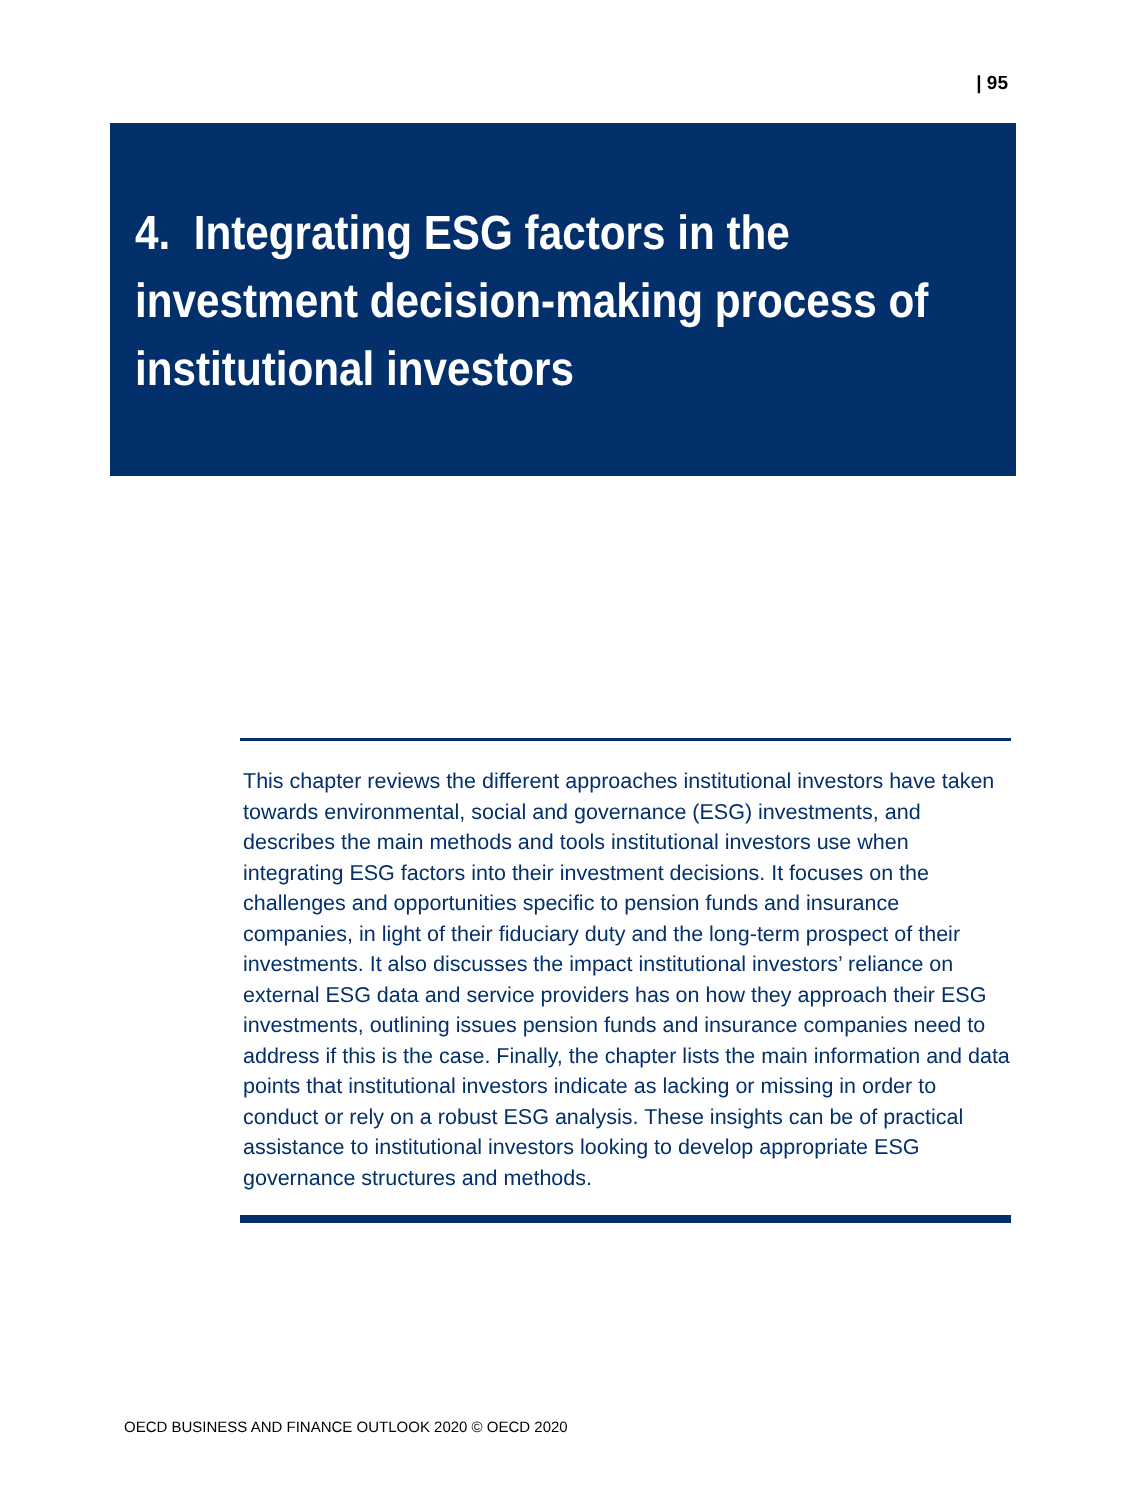| 95
4. Integrating ESG factors in the investment decision-making process of institutional investors
This chapter reviews the different approaches institutional investors have taken towards environmental, social and governance (ESG) investments, and describes the main methods and tools institutional investors use when integrating ESG factors into their investment decisions. It focuses on the challenges and opportunities specific to pension funds and insurance companies, in light of their fiduciary duty and the long-term prospect of their investments. It also discusses the impact institutional investors’ reliance on external ESG data and service providers has on how they approach their ESG investments, outlining issues pension funds and insurance companies need to address if this is the case. Finally, the chapter lists the main information and data points that institutional investors indicate as lacking or missing in order to conduct or rely on a robust ESG analysis. These insights can be of practical assistance to institutional investors looking to develop appropriate ESG governance structures and methods.
OECD BUSINESS AND FINANCE OUTLOOK 2020 © OECD 2020